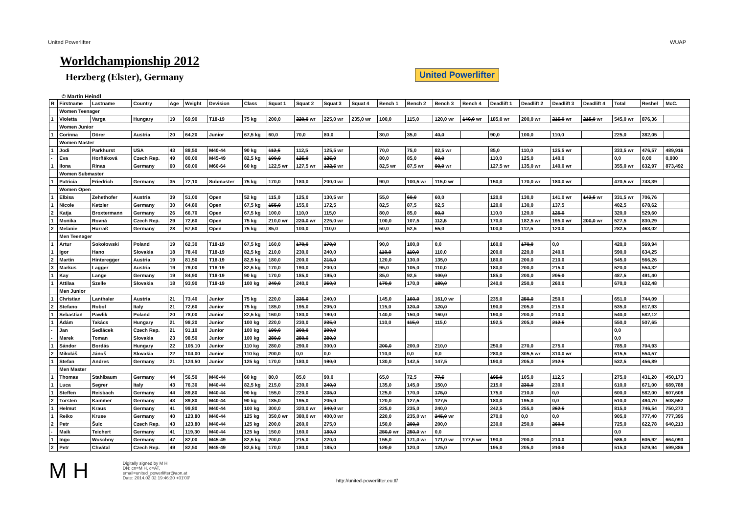United Powerlifter WUAP
Worldchampionship 2012
Herzberg (Elster), Germany
United Powerlifter
© Martin Heindl
| R | Firstname | Lastname | Country | Age | Weight | Devision | Class | Squat 1 | Squat 2 | Squat 3 | Squat 4 | Bench 1 | Bench 2 | Bench 3 | Bench 4 | Deadlift 1 | Deadlift 2 | Deadlift 3 | Deadlift 4 | Total | Reshel | McC. |
| --- | --- | --- | --- | --- | --- | --- | --- | --- | --- | --- | --- | --- | --- | --- | --- | --- | --- | --- | --- | --- | --- | --- |
| | Women Teenager | | | | | | | | | | | | | | | | | | | | | |
| 1 | Violetta | Varga | Hungary | 19 | 69,90 | T18-19 | 75 kg | 200,0 | 220,0 wr | 225,0 wr | 235,0 wr | 100,0 | 115,0 | 120,0 wr | 140,0 wr | 185,0 wr | 200,0 wr | 215,0 wr | 215,0 wr | 545,0 wr | 876,36 | |
| | Women Junior | | | | | | | | | | | | | | | | | | | | | |
| 1 | Corinna | Dörer | Austria | 20 | 64,20 | Junior | 67,5 kg | 60,0 | 70,0 | 80,0 | | 30,0 | 35,0 | 40,0 | | 90,0 | 100,0 | 110,0 | | 225,0 | 382,05 | |
| | Women Master | | | | | | | | | | | | | | | | | | | | | |
| 1 | Jodi | Parkhurst | USA | 43 | 88,50 | M40-44 | 90 kg | 112,5 | 112,5 | 125,5 wr | | 70,0 | 75,0 | 82,5 wr | | 85,0 | 110,0 | 125,5 wr | | 333,5 wr | 476,57 | 489,916 |
| - | Eva | Horňáková | Czech Rep. | 49 | 80,00 | M45-49 | 82,5 kg | 100,0 | 125,0 | 125,0 | | 80,0 | 85,0 | 90,0 | | 110,0 | 125,0 | 140,0 | | 0,0 | 0,00 | 0,000 |
| 1 | Ilona | Rinas | Germany | 60 | 60,00 | M60-64 | 60 kg | 122,5 wr | 127,5 wr | 132,5 wr | | 82,5 wr | 87,5 wr | 90,0 wr | | 127,5 wr | 135,0 wr | 140,0 wr | | 355,0 wr | 632,97 | 873,492 |
| | Women Submaster | | | | | | | | | | | | | | | | | | | | | |
| 1 | Patricia | Friedrich | Germany | 35 | 72,10 | Submaster | 75 kg | 170,0 | 180,0 | 200,0 wr | | 90,0 | 100,5 wr | 115,0 wr | | 150,0 | 170,0 wr | 180,0 wr | | 470,5 wr | 743,39 | |
| | Women Open | | | | | | | | | | | | | | | | | | | | | |
| 1 | Elbisa | Zehethofer | Austria | 39 | 51,00 | Open | 52 kg | 115,0 | 125,0 | 130,5 wr | | 55,0 | 60,0 | 60,0 | | 120,0 | 130,0 | 141,0 wr | 142,5 wr | 331,5 wr | 706,76 | |
| 1 | Nicole | Ketzler | Germany | 30 | 64,80 | Open | 67,5 kg | 155,0 | 155,0 | 172,5 | | 82,5 | 87,5 | 92,5 | | 120,0 | 130,0 | 137,5 | | 402,5 | 678,62 | |
| 2 | Katja | Broxtermann | Germany | 26 | 66,70 | Open | 67,5 kg | 100,0 | 110,0 | 115,0 | | 80,0 | 85,0 | 90,0 | | 110,0 | 120,0 | 125,0 | | 320,0 | 529,60 | |
| 1 | Monika | Rovná | Czech Rep. | 29 | 72,60 | Open | 75 kg | 210,0 wr | 220,0 wr | 225,0 wr | | 100,0 | 107,5 | 112,5 | | 170,0 | 182,5 wr | 195,0 wr | 200,0 wr | 527,5 | 830,29 | |
| 2 | Melanie | Hurraß | Germany | 28 | 67,60 | Open | 75 kg | 85,0 | 100,0 | 110,0 | | 50,0 | 52,5 | 55,0 | | 100,0 | 112,5 | 120,0 | | 282,5 | 463,02 | |
| | Men Teenager | | | | | | | | | | | | | | | | | | | | | |
| 1 | Artur | Sokołowski | Poland | 19 | 62,30 | T18-19 | 67,5 kg | 160,0 | 170,0 | 170,0 | | 90,0 | 100,0 | 0,0 | | 160,0 | 170,0 | 0,0 | | 420,0 | 569,94 | |
| 1 | Igor | Hano | Slovakia | 18 | 78,40 | T18-19 | 82,5 kg | 210,0 | 230,0 | 240,0 | | 110,0 | 110,0 | 110,0 | | 200,0 | 220,0 | 240,0 | | 590,0 | 634,25 | |
| 2 | Martin | Hinteregger | Austria | 19 | 81,50 | T18-19 | 82,5 kg | 180,0 | 200,0 | 215,0 | | 120,0 | 130,0 | 135,0 | | 180,0 | 200,0 | 210,0 | | 545,0 | 566,26 | |
| 3 | Markus | Lagger | Austria | 19 | 79,00 | T18-19 | 82,5 kg | 170,0 | 190,0 | 200,0 | | 95,0 | 105,0 | 110,0 | | 180,0 | 200,0 | 215,0 | | 520,0 | 554,32 | |
| 1 | Kay | Lange | Germany | 19 | 84,90 | T18-19 | 90 kg | 170,0 | 185,0 | 195,0 | | 85,0 | 92,5 | 100,0 | | 185,0 | 200,0 | 205,0 | | 487,5 | 491,40 | |
| 1 | Attilaa | Szelle | Slovakia | 18 | 93,90 | T18-19 | 100 kg | 240,0 | 240,0 | 260,0 | | 170,0 | 170,0 | 180,0 | | 240,0 | 250,0 | 260,0 | | 670,0 | 632,48 | |
| | Men Junior | | | | | | | | | | | | | | | | | | | | | |
| 1 | Christian | Lanthaler | Austria | 21 | 73,40 | Junior | 75 kg | 220,0 | 235,0 | 240,0 | | 145,0 | 160,0 | 161,0 wr | | 235,0 | 250,0 | 250,0 | | 651,0 | 744,09 | |
| 2 | Stefano | Robol | Italy | 21 | 72,60 | Junior | 75 kg | 185,0 | 195,0 | 205,0 | | 115,0 | 120,0 | 120,0 | | 190,0 | 205,0 | 215,0 | | 535,0 | 617,93 | |
| 1 | Sebastian | Pawlik | Poland | 20 | 78,00 | Junior | 82,5 kg | 160,0 | 180,0 | 190,0 | | 140,0 | 150,0 | 160,0 | | 190,0 | 200,0 | 210,0 | | 540,0 | 582,12 | |
| 1 | Ádám | Takács | Hungary | 21 | 98,20 | Junior | 100 kg | 220,0 | 230,0 | 235,0 | | 110,0 | 115,0 | 115,0 | | 192,5 | 205,0 | 212,5 | | 550,0 | 507,65 | |
| - | Jan | Sedlácek | Czech Rep. | 21 | 91,10 | Junior | 100 kg | 190,0 | 200,0 | 200,0 | | | | | | | | | | 0,0 | | |
| - | Marek | Toman | Slovakia | 23 | 98,50 | Junior | 100 kg | 280,0 | 280,0 | 280,0 | | | | | | | | | | 0,0 | | |
| 1 | Sándor | Bordás | Hungary | 22 | 105,10 | Junior | 110 kg | 280,0 | 290,0 | 300,0 | | 200,0 | 200,0 | 210,0 | | 250,0 | 270,0 | 275,0 | | 785,0 | 704,93 | |
| 2 | Mikuláš | Jánoš | Slovakia | 22 | 104,00 | Junior | 110 kg | 200,0 | 0,0 | 0,0 | | 110,0 | 0,0 | 0,0 | | 280,0 | 305,5 wr | 310,0 wr | | 615,5 | 554,57 | |
| 1 | Stefan | Andres | Germany | 21 | 124,50 | Junior | 125 kg | 170,0 | 180,0 | 190,0 | | 130,0 | 142,5 | 147,5 | | 190,0 | 205,0 | 212,5 | | 532,5 | 456,89 | |
| | Men Master | | | | | | | | | | | | | | | | | | | | | |
| 1 | Thomas | Stahlbaum | Germany | 44 | 56,50 | M40-44 | 60 kg | 80,0 | 85,0 | 90,0 | | 65,0 | 72,5 | 77,5 | | 105,0 | 105,0 | 112,5 | | 275,0 | 431,20 | 450,173 |
| 1 | Luca | Segrer | Italy | 43 | 76,30 | M40-44 | 82,5 kg | 215,0 | 230,0 | 240,0 | | 135,0 | 145,0 | 150,0 | | 215,0 | 230,0 | 230,0 | | 610,0 | 671,00 | 689,788 |
| 1 | Steffen | Reisbach | Germany | 44 | 89,80 | M40-44 | 90 kg | 155,0 | 220,0 | 235,0 | | 125,0 | 170,0 | 175,0 | | 175,0 | 210,0 | 0,0 | | 600,0 | 582,00 | 607,608 |
| 2 | Torsten | Kammer | Germany | 43 | 89,80 | M40-44 | 90 kg | 185,0 | 195,0 | 205,0 | | 120,0 | 127,5 | 127,5 | | 180,0 | 195,0 | 0,0 | | 510,0 | 494,70 | 508,552 |
| 1 | Helmut | Kraus | Germany | 41 | 99,80 | M40-44 | 100 kg | 300,0 | 320,0 wr | 340,0 wr | | 225,0 | 235,0 | 240,0 | | 242,5 | 255,0 | 262,5 | | 815,0 | 746,54 | 750,273 |
| 1 | Reiko | Kruse | Germany | 40 | 123,80 | M40-44 | 125 kg | 350,0 wr | 380,0 wr | 400,0 wr | | 220,0 | 235,0 wr | 245,0 wr | | 270,0 | 0,0 | 0,0 | | 905,0 | 777,40 | 777,395 |
| 2 | Petr | Šulc | Czech Rep. | 43 | 123,80 | M40-44 | 125 kg | 200,0 | 260,0 | 275,0 | | 150,0 | 200,0 | 200,0 | | 230,0 | 250,0 | 260,0 | | 725,0 | 622,78 | 640,213 |
| - | Maik | Teichert | Germany | 41 | 119,30 | M40-44 | 125 kg | 150,0 | 160,0 | 180,0 | | 250,0 wr | 250,0 wr | 0,0 | | | | | | 0,0 | | |
| 1 | Ingo | Woschny | Germany | 47 | 82,00 | M45-49 | 82,5 kg | 200,0 | 215,0 | 220,0 | | 155,0 | 171,0 wr | 171,0 wr | 177,5 wr | 190,0 | 200,0 | 210,0 | | 586,0 | 605,92 | 664,093 |
| 2 | Petr | Chvátal | Czech Rep. | 49 | 82,50 | M45-49 | 82,5 kg | 170,0 | 180,0 | 185,0 | | 120,0 | 120,0 | 125,0 | | 195,0 | 205,0 | 210,0 | | 515,0 | 529,94 | 599,886 |
M H
Digitally signed by M H
DN: cn=M H, c=AT,
email=united_powerlifter@aon.at
Date: 2014.02.02 19:46:30 +01'00'
http://united-powerlifter.eu.tf/